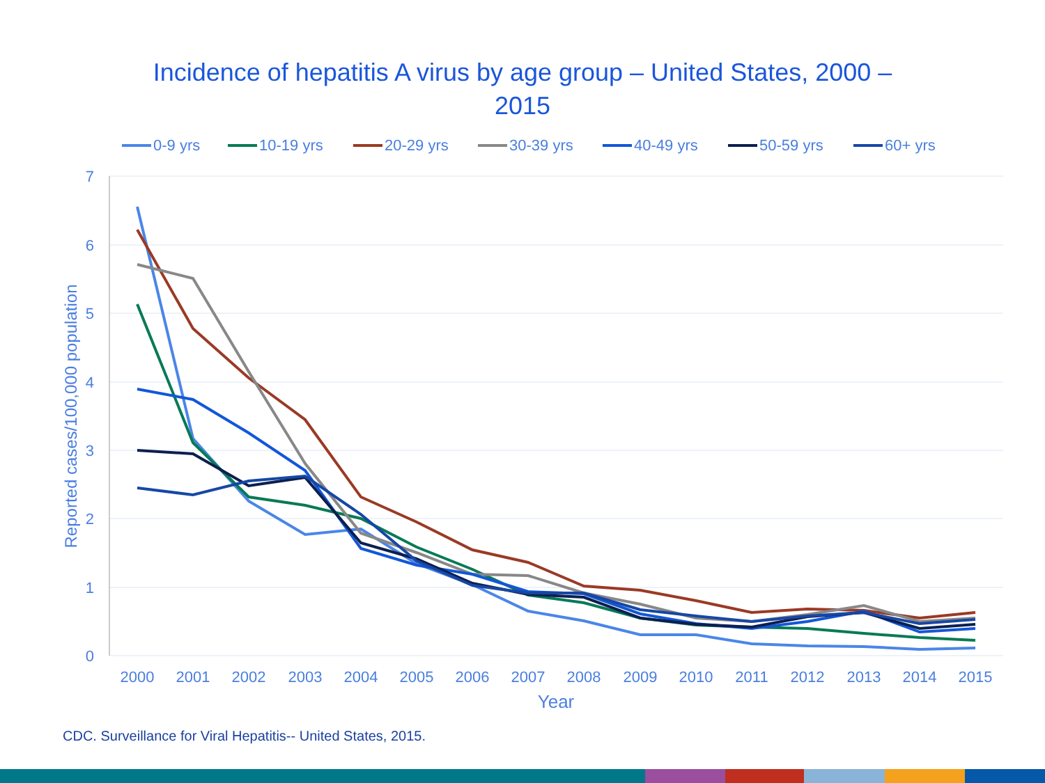Incidence of hepatitis A virus by age group – United States, 2000 – 2015
7
6
5
4
3
2
1
0
2000
2001
2002
2003
2004
2005
2006
2007
2008
2009
2010
2011
2012
2013
2014
2015
Year
Reported cases/100,000 population
0-9 yrs
10-19 yrs
20-29 yrs
30-39 yrs
40-49 yrs
50-59 yrs
60+ yrs
CDC. Surveillance for Viral Hepatitis-- United States, 2015.